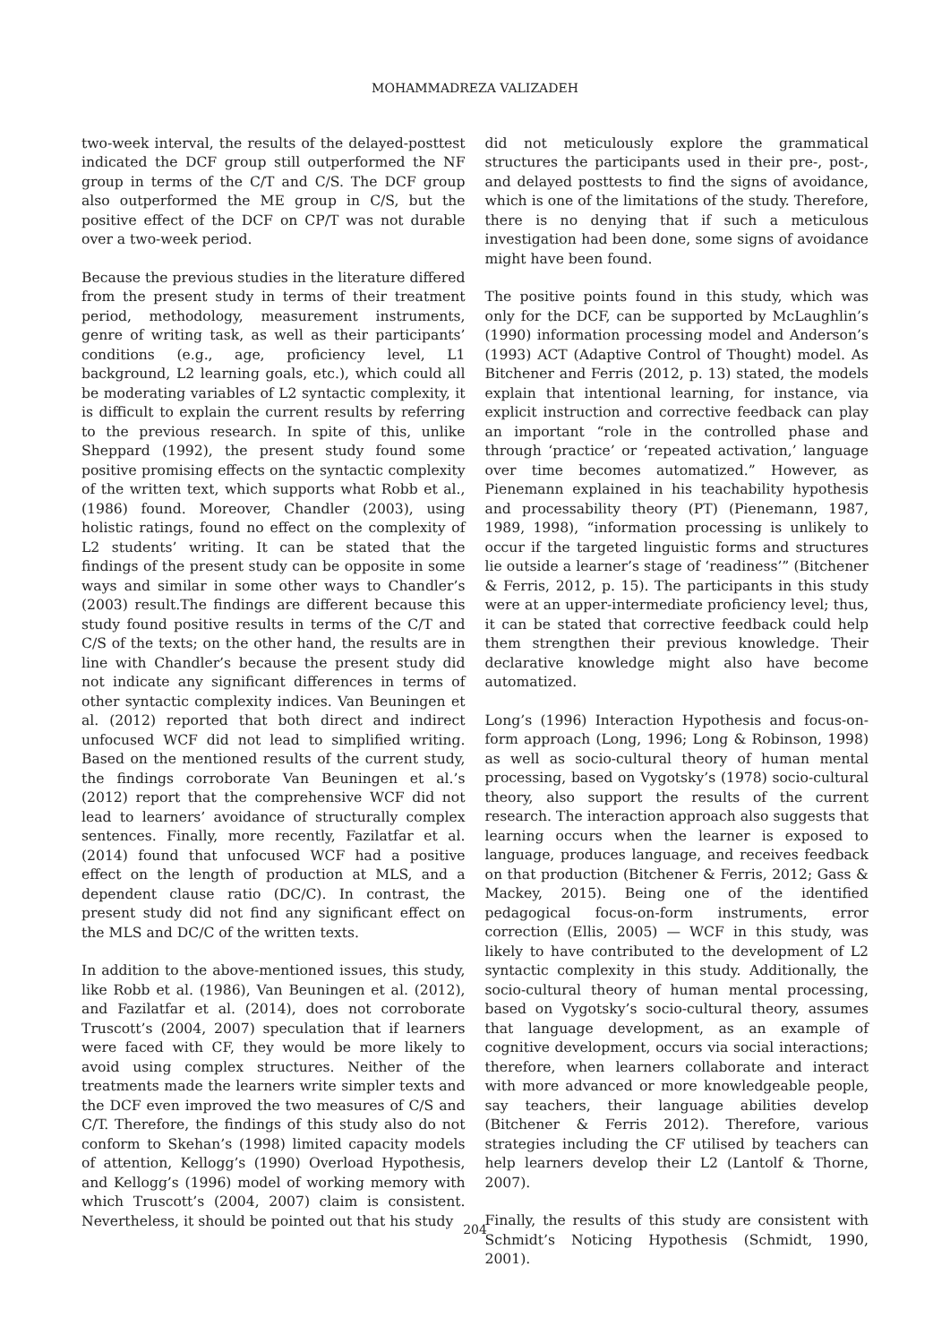MOHAMMADREZA VALIZADEH
two-week interval, the results of the delayed-posttest indicated the DCF group still outperformed the NF group in terms of the C/T and C/S. The DCF group also outperformed the ME group in C/S, but the positive effect of the DCF on CP/T was not durable over a two-week period.
Because the previous studies in the literature differed from the present study in terms of their treatment period, methodology, measurement instruments, genre of writing task, as well as their participants’ conditions (e.g., age, proficiency level, L1 background, L2 learning goals, etc.), which could all be moderating variables of L2 syntactic complexity, it is difficult to explain the current results by referring to the previous research. In spite of this, unlike Sheppard (1992), the present study found some positive promising effects on the syntactic complexity of the written text, which supports what Robb et al., (1986) found. Moreover, Chandler (2003), using holistic ratings, found no effect on the complexity of L2 students’ writing. It can be stated that the findings of the present study can be opposite in some ways and similar in some other ways to Chandler’s (2003) result.The findings are different because this study found positive results in terms of the C/T and C/S of the texts; on the other hand, the results are in line with Chandler’s because the present study did not indicate any significant differences in terms of other syntactic complexity indices. Van Beuningen et al. (2012) reported that both direct and indirect unfocused WCF did not lead to simplified writing. Based on the mentioned results of the current study, the findings corroborate Van Beuningen et al.’s (2012) report that the comprehensive WCF did not lead to learners’ avoidance of structurally complex sentences. Finally, more recently, Fazilatfar et al. (2014) found that unfocused WCF had a positive effect on the length of production at MLS, and a dependent clause ratio (DC/C). In contrast, the present study did not find any significant effect on the MLS and DC/C of the written texts.
In addition to the above-mentioned issues, this study, like Robb et al. (1986), Van Beuningen et al. (2012), and Fazilatfar et al. (2014), does not corroborate Truscott’s (2004, 2007) speculation that if learners were faced with CF, they would be more likely to avoid using complex structures. Neither of the treatments made the learners write simpler texts and the DCF even improved the two measures of C/S and C/T. Therefore, the findings of this study also do not conform to Skehan’s (1998) limited capacity models of attention, Kellogg’s (1990) Overload Hypothesis, and Kellogg’s (1996) model of working memory with which Truscott’s (2004, 2007) claim is consistent. Nevertheless, it should be pointed out that his study
did not meticulously explore the grammatical structures the participants used in their pre-, post-, and delayed posttests to find the signs of avoidance, which is one of the limitations of the study. Therefore, there is no denying that if such a meticulous investigation had been done, some signs of avoidance might have been found.
The positive points found in this study, which was only for the DCF, can be supported by McLaughlin’s (1990) information processing model and Anderson’s (1993) ACT (Adaptive Control of Thought) model. As Bitchener and Ferris (2012, p. 13) stated, the models explain that intentional learning, for instance, via explicit instruction and corrective feedback can play an important “role in the controlled phase and through ‘practice’ or ‘repeated activation,’ language over time becomes automatized.” However, as Pienemann explained in his teachability hypothesis and processability theory (PT) (Pienemann, 1987, 1989, 1998), “information processing is unlikely to occur if the targeted linguistic forms and structures lie outside a learner’s stage of ‘readiness’” (Bitchener & Ferris, 2012, p. 15). The participants in this study were at an upper-intermediate proficiency level; thus, it can be stated that corrective feedback could help them strengthen their previous knowledge. Their declarative knowledge might also have become automatized.
Long’s (1996) Interaction Hypothesis and focus-on-form approach (Long, 1996; Long & Robinson, 1998) as well as socio-cultural theory of human mental processing, based on Vygotsky’s (1978) socio-cultural theory, also support the results of the current research. The interaction approach also suggests that learning occurs when the learner is exposed to language, produces language, and receives feedback on that production (Bitchener & Ferris, 2012; Gass & Mackey, 2015). Being one of the identified pedagogical focus-on-form instruments, error correction (Ellis, 2005) — WCF in this study, was likely to have contributed to the development of L2 syntactic complexity in this study. Additionally, the socio-cultural theory of human mental processing, based on Vygotsky’s socio-cultural theory, assumes that language development, as an example of cognitive development, occurs via social interactions; therefore, when learners collaborate and interact with more advanced or more knowledgeable people, say teachers, their language abilities develop (Bitchener & Ferris 2012). Therefore, various strategies including the CF utilised by teachers can help learners develop their L2 (Lantolf & Thorne, 2007).
Finally, the results of this study are consistent with Schmidt’s Noticing Hypothesis (Schmidt, 1990, 2001).
204